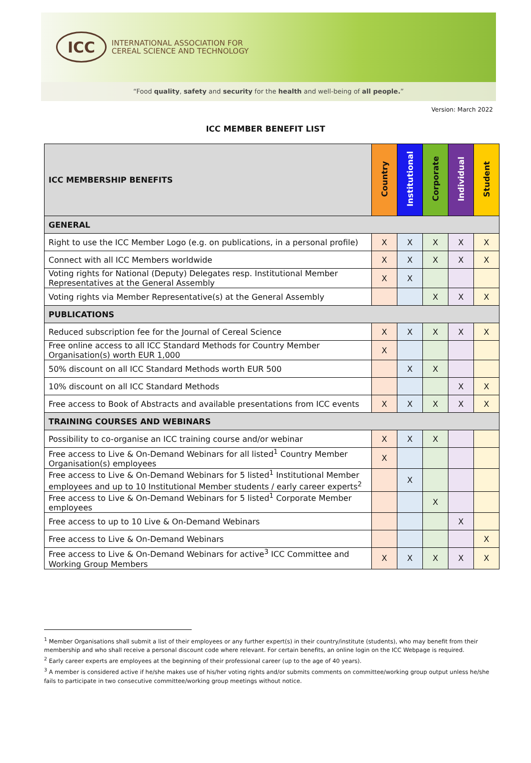ICC
INTERNATIONAL ASSOCIATION FOR
CEREAL SCIENCE AND TECHNOLOGY
“Food quality, safety and security for the health and well-being of all people.”
Version: March 2022
ICC MEMBER BENEFIT LIST
| ICC MEMBERSHIP BENEFITS | Country | Institutional | Corporate | Individual | Student |
| --- | --- | --- | --- | --- | --- |
| GENERAL | | | | | |
| Right to use the ICC Member Logo (e.g. on publications, in a personal profile) | X | X | X | X | X |
| Connect with all ICC Members worldwide | X | X | X | X | X |
| Voting rights for National (Deputy) Delegates resp. Institutional Member Representatives at the General Assembly | X | X | | | |
| Voting rights via Member Representative(s) at the General Assembly | | | X | X | X |
| PUBLICATIONS | | | | | |
| Reduced subscription fee for the Journal of Cereal Science | X | X | X | X | X |
| Free online access to all ICC Standard Methods for Country Member Organisation(s) worth EUR 1,000 | X | | | | |
| 50% discount on all ICC Standard Methods worth EUR 500 | | X | X | | |
| 10% discount on all ICC Standard Methods | | | | X | X |
| Free access to Book of Abstracts and available presentations from ICC events | X | X | X | X | X |
| TRAINING COURSES AND WEBINARS | | | | | |
| Possibility to co-organise an ICC training course and/or webinar | X | X | X | | |
| Free access to Live & On-Demand Webinars for all listed<sup>1</sup> Country Member Organisation(s) employees | X | | | | |
| Free access to Live & On-Demand Webinars for 5 listed<sup>1</sup> Institutional Member employees and up to 10 Institutional Member students / early career experts<sup>2</sup> | | X | | | |
| Free access to Live & On-Demand Webinars for 5 listed<sup>1</sup> Corporate Member employees | | | X | | |
| Free access to up to 10 Live & On-Demand Webinars | | | | X | |
| Free access to Live & On-Demand Webinars | | | | | X |
| Free access to Live & On-Demand Webinars for active<sup>3</sup> ICC Committee and Working Group Members | X | X | X | X | X |
<sup>1</sup> Member Organisations shall submit a list of their employees or any further expert(s) in their country/institute (students), who may benefit from their membership and who shall receive a personal discount code where relevant. For certain benefits, an online login on the ICC Webpage is required.
<sup>2</sup> Early career experts are employees at the beginning of their professional career (up to the age of 40 years).
<sup>3</sup> A member is considered active if he/she makes use of his/her voting rights and/or submits comments on committee/working group output unless he/she fails to participate in two consecutive committee/working group meetings without notice.